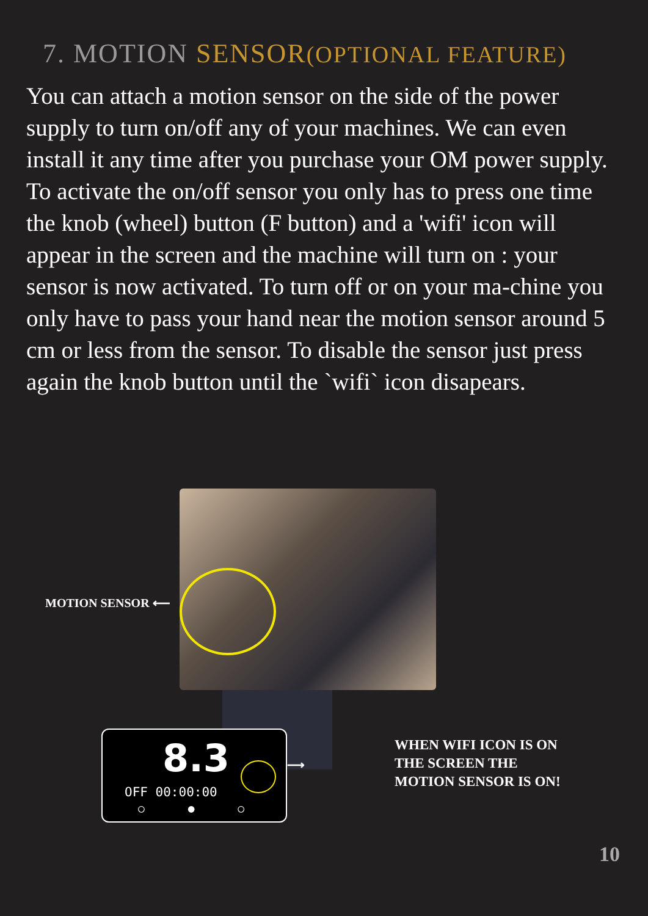7. MOTION SENSOR(OPTIONAL FEATURE)
You can attach a motion sensor on the side of the power supply to turn on/off any of your machines. We can even install it any time after you purchase your OM power supply.
To activate the on/off sensor you only has to press one time the knob (wheel) button (F button) and a 'wifi' icon will appear in the screen and the machine will turn on : your sensor is now activated. To turn off or on your ma-chine you only have to pass your hand near the motion sensor around 5 cm or less from the sensor. To disable the sensor just press again the knob button until the `wifi` icon disapears.
MOTION SENSOR ⟵
8.3
OFF 00:00:00
○ ● ○
⟶
WHEN WIFI ICON IS ON
THE SCREEN THE
MOTION SENSOR IS ON!
10